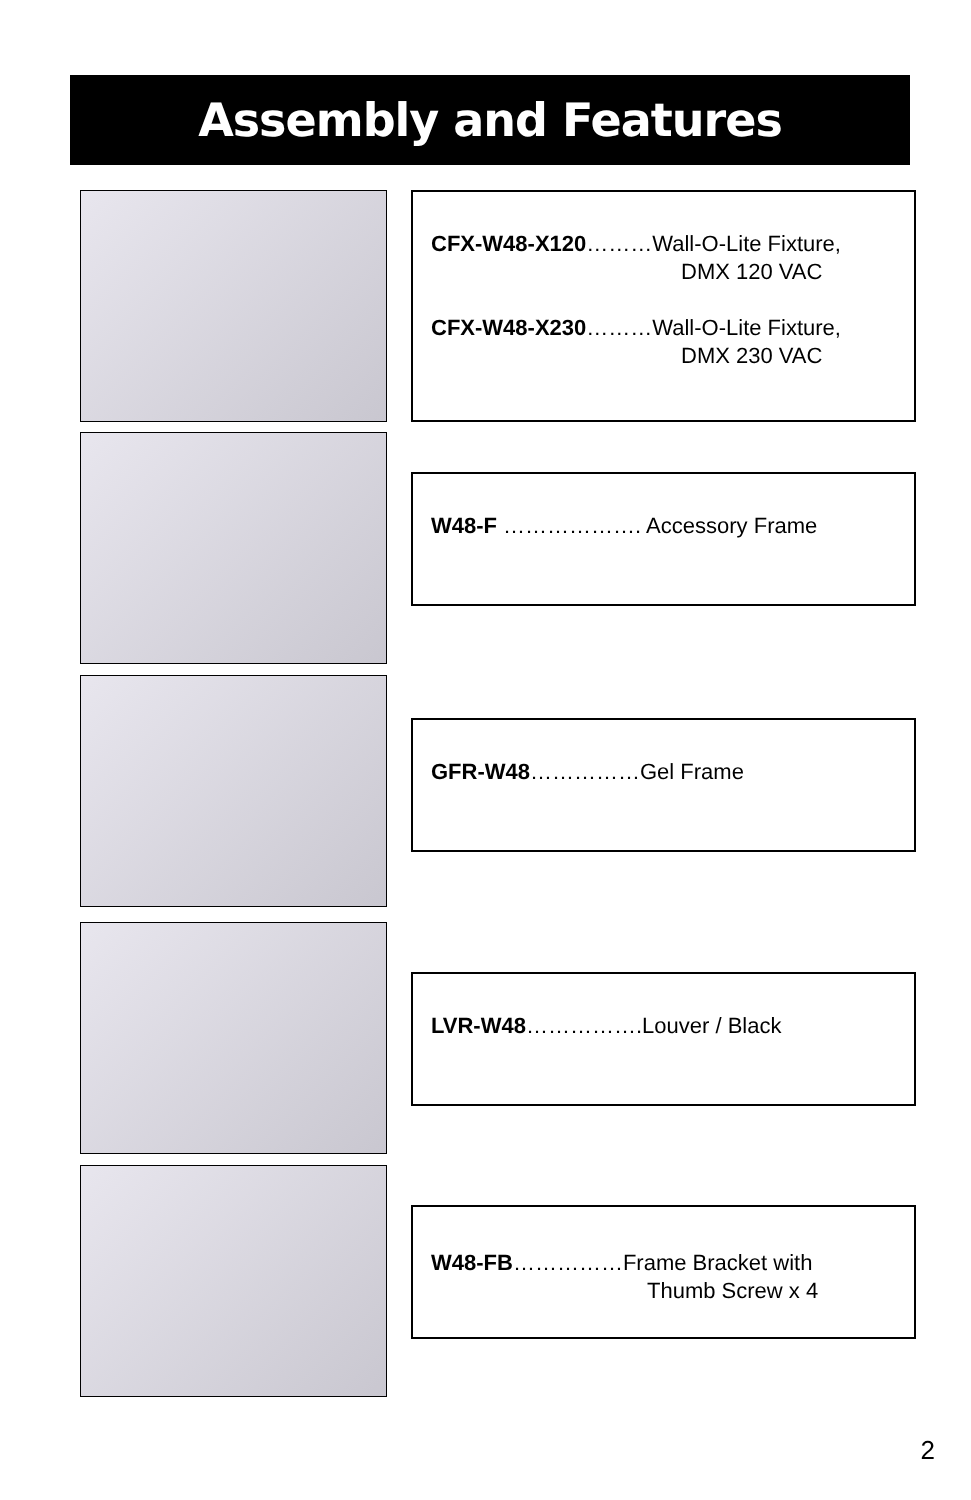Assembly and Features
CFX-W48-X120………Wall-O-Lite Fixture,
DMX 120 VAC
CFX-W48-X230………Wall-O-Lite Fixture,
DMX 230 VAC
W48-F ………………. Accessory Frame
GFR-W48……………Gel Frame
LVR-W48…………….Louver / Black
W48-FB……………Frame Bracket with
Thumb Screw x 4
2